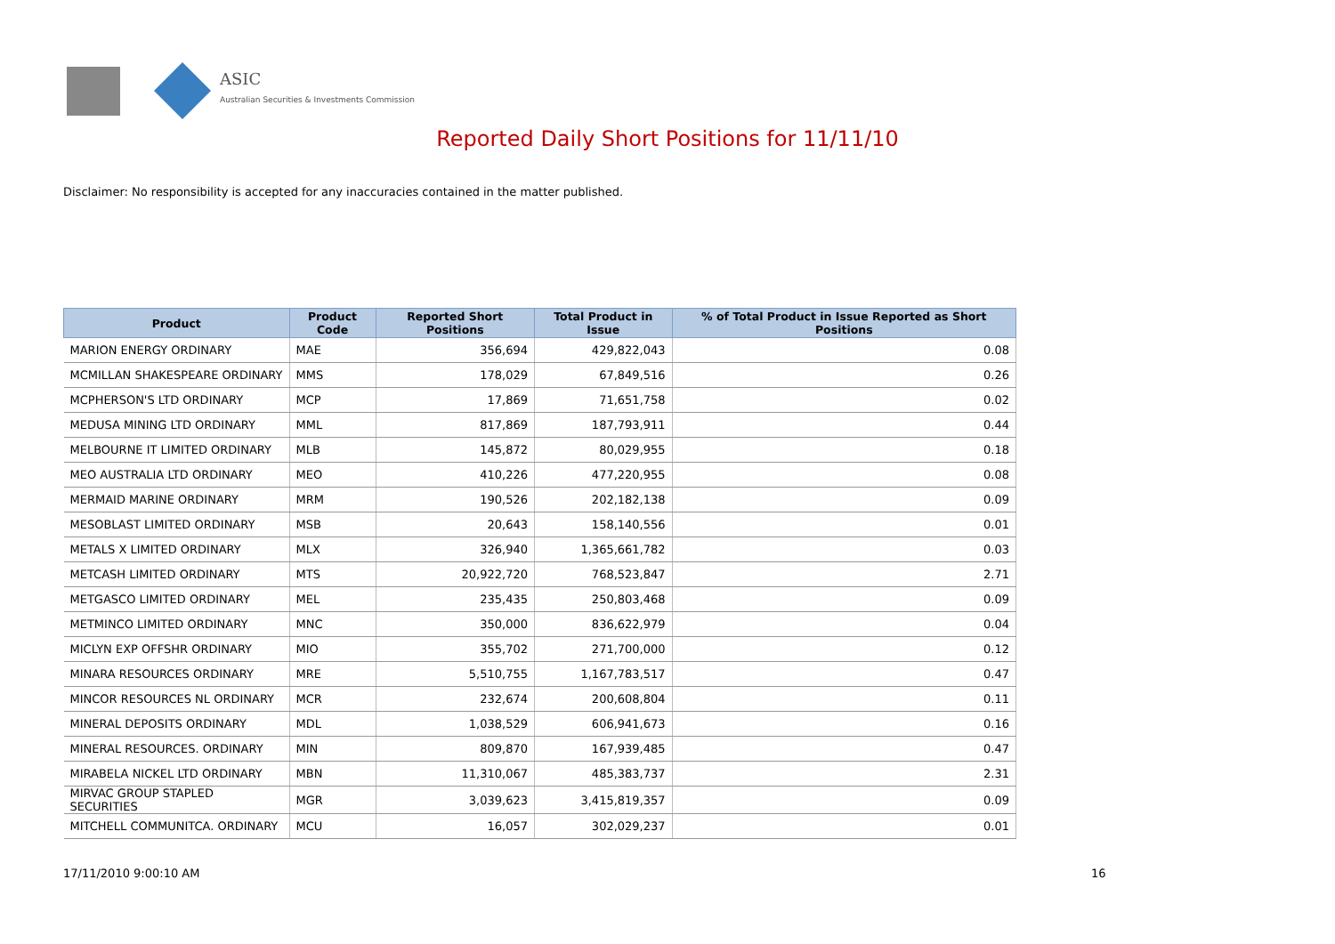ASIC
Australian Securities & Investments Commission
Reported Daily Short Positions for 11/11/10
Disclaimer: No responsibility is accepted for any inaccuracies contained in the matter published.
| Product | Product Code | Reported Short Positions | Total Product in Issue | % of Total Product in Issue Reported as Short Positions |
| --- | --- | --- | --- | --- |
| MARION ENERGY ORDINARY | MAE | 356,694 | 429,822,043 | 0.08 |
| MCMILLAN SHAKESPEARE ORDINARY | MMS | 178,029 | 67,849,516 | 0.26 |
| MCPHERSON'S LTD ORDINARY | MCP | 17,869 | 71,651,758 | 0.02 |
| MEDUSA MINING LTD ORDINARY | MML | 817,869 | 187,793,911 | 0.44 |
| MELBOURNE IT LIMITED ORDINARY | MLB | 145,872 | 80,029,955 | 0.18 |
| MEO AUSTRALIA LTD ORDINARY | MEO | 410,226 | 477,220,955 | 0.08 |
| MERMAID MARINE ORDINARY | MRM | 190,526 | 202,182,138 | 0.09 |
| MESOBLAST LIMITED ORDINARY | MSB | 20,643 | 158,140,556 | 0.01 |
| METALS X LIMITED ORDINARY | MLX | 326,940 | 1,365,661,782 | 0.03 |
| METCASH LIMITED ORDINARY | MTS | 20,922,720 | 768,523,847 | 2.71 |
| METGASCO LIMITED ORDINARY | MEL | 235,435 | 250,803,468 | 0.09 |
| METMINCO LIMITED ORDINARY | MNC | 350,000 | 836,622,979 | 0.04 |
| MICLYN EXP OFFSHR ORDINARY | MIO | 355,702 | 271,700,000 | 0.12 |
| MINARA RESOURCES ORDINARY | MRE | 5,510,755 | 1,167,783,517 | 0.47 |
| MINCOR RESOURCES NL ORDINARY | MCR | 232,674 | 200,608,804 | 0.11 |
| MINERAL DEPOSITS ORDINARY | MDL | 1,038,529 | 606,941,673 | 0.16 |
| MINERAL RESOURCES. ORDINARY | MIN | 809,870 | 167,939,485 | 0.47 |
| MIRABELA NICKEL LTD ORDINARY | MBN | 11,310,067 | 485,383,737 | 2.31 |
| MIRVAC GROUP STAPLED SECURITIES | MGR | 3,039,623 | 3,415,819,357 | 0.09 |
| MITCHELL COMMUNITCA. ORDINARY | MCU | 16,057 | 302,029,237 | 0.01 |
17/11/2010 9:00:10 AM 16